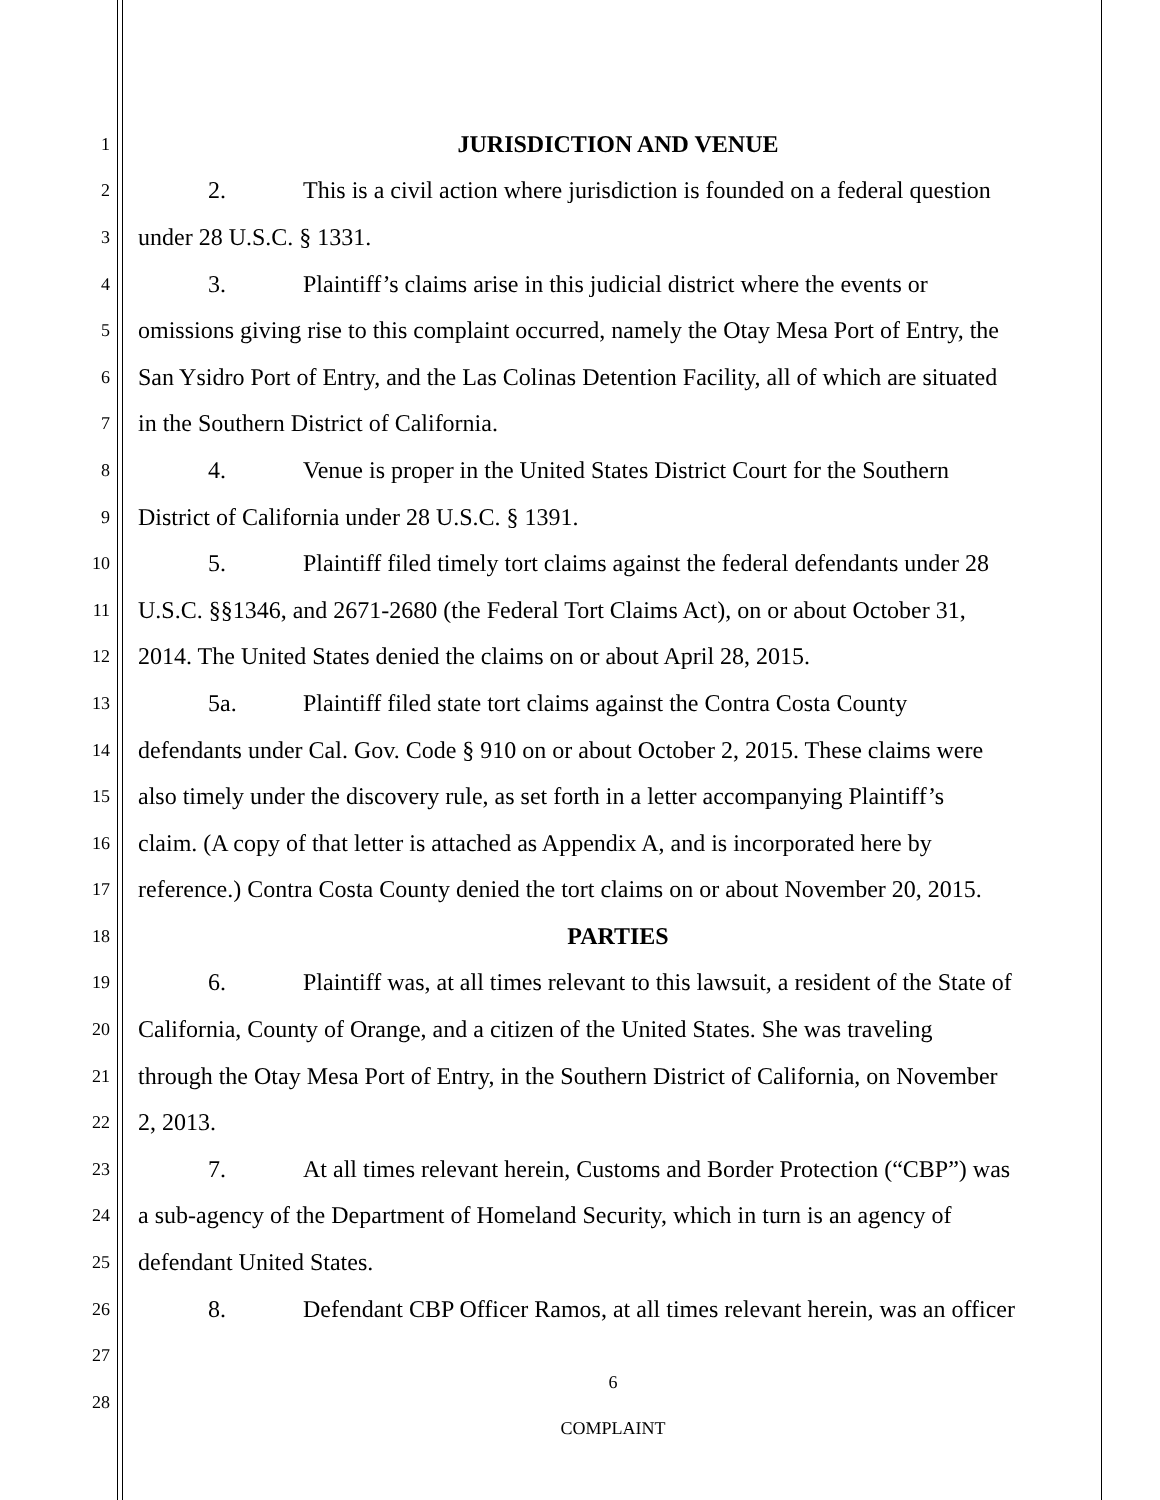1
JURISDICTION AND VENUE
2
2. This is a civil action where jurisdiction is founded on a federal question
3
under 28 U.S.C. § 1331.
4
3. Plaintiff’s claims arise in this judicial district where the events or
5
omissions giving rise to this complaint occurred, namely the Otay Mesa Port of Entry, the
6
San Ysidro Port of Entry, and the Las Colinas Detention Facility, all of which are situated
7
in the Southern District of California.
8
4. Venue is proper in the United States District Court for the Southern
9
District of California under 28 U.S.C. § 1391.
10
5. Plaintiff filed timely tort claims against the federal defendants under 28
11
U.S.C. §§1346, and 2671-2680 (the Federal Tort Claims Act), on or about October 31,
12
2014. The United States denied the claims on or about April 28, 2015.
13
5a. Plaintiff filed state tort claims against the Contra Costa County
14
defendants under Cal. Gov. Code § 910 on or about October 2, 2015. These claims were
15
also timely under the discovery rule, as set forth in a letter accompanying Plaintiff’s
16
claim. (A copy of that letter is attached as Appendix A, and is incorporated here by
17
reference.) Contra Costa County denied the tort claims on or about November 20, 2015.
18
PARTIES
19
6. Plaintiff was, at all times relevant to this lawsuit, a resident of the State of
20
California, County of Orange, and a citizen of the United States. She was traveling
21
through the Otay Mesa Port of Entry, in the Southern District of California, on November
22
2, 2013.
23
7. At all times relevant herein, Customs and Border Protection (“CBP”) was
24
a sub-agency of the Department of Homeland Security, which in turn is an agency of
25
defendant United States.
26
8. Defendant CBP Officer Ramos, at all times relevant herein, was an officer
27
28
6
COMPLAINT